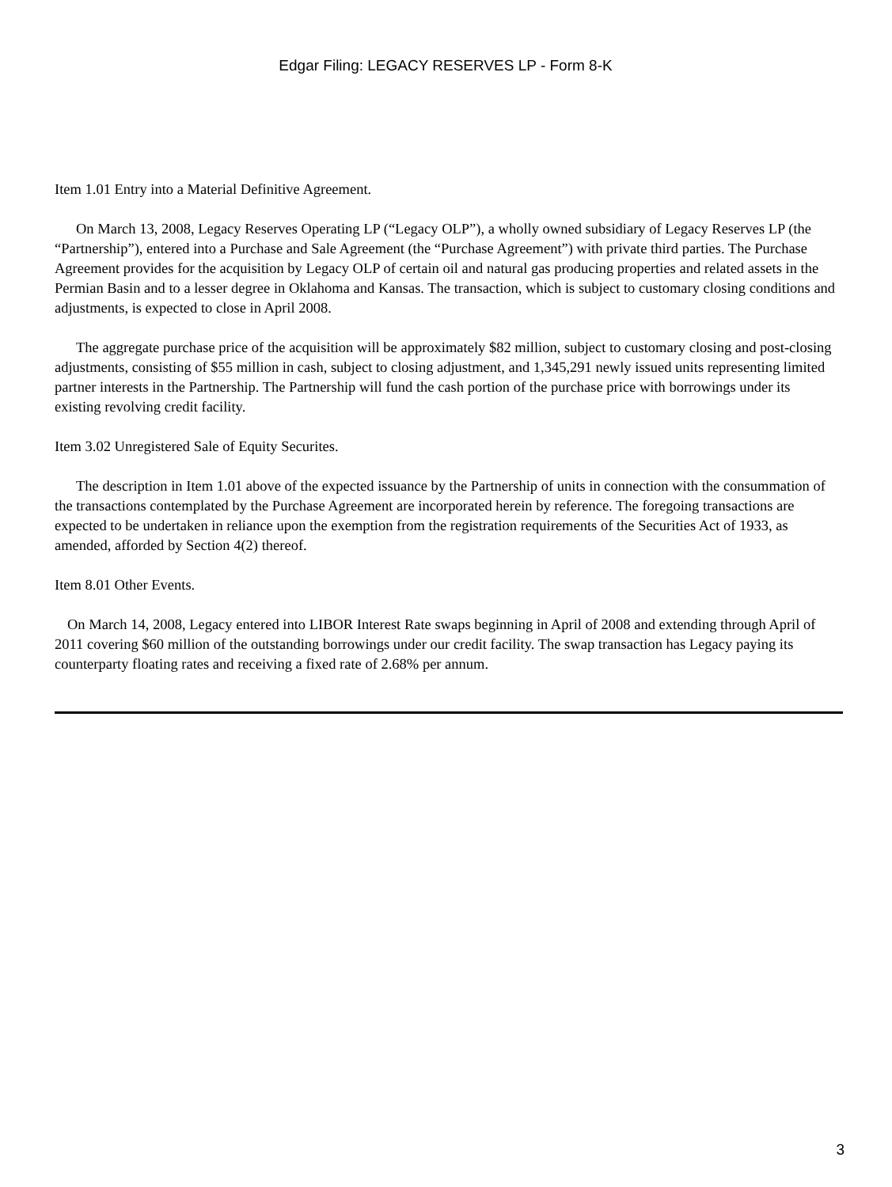Edgar Filing: LEGACY RESERVES LP - Form 8-K
Item 1.01 Entry into a Material Definitive Agreement.
On March 13, 2008, Legacy Reserves Operating LP (“Legacy OLP”), a wholly owned subsidiary of Legacy Reserves LP (the “Partnership”), entered into a Purchase and Sale Agreement (the “Purchase Agreement”) with private third parties. The Purchase Agreement provides for the acquisition by Legacy OLP of certain oil and natural gas producing properties and related assets in the Permian Basin and to a lesser degree in Oklahoma and Kansas. The transaction, which is subject to customary closing conditions and adjustments, is expected to close in April 2008.
The aggregate purchase price of the acquisition will be approximately $82 million, subject to customary closing and post-closing adjustments, consisting of $55 million in cash, subject to closing adjustment, and 1,345,291 newly issued units representing limited partner interests in the Partnership. The Partnership will fund the cash portion of the purchase price with borrowings under its existing revolving credit facility.
Item 3.02 Unregistered Sale of Equity Securites.
The description in Item 1.01 above of the expected issuance by the Partnership of units in connection with the consummation of the transactions contemplated by the Purchase Agreement are incorporated herein by reference. The foregoing transactions are expected to be undertaken in reliance upon the exemption from the registration requirements of the Securities Act of 1933, as amended, afforded by Section 4(2) thereof.
Item 8.01 Other Events.
On March 14, 2008, Legacy entered into LIBOR Interest Rate swaps beginning in April of 2008 and extending through April of 2011 covering $60 million of the outstanding borrowings under our credit facility. The swap transaction has Legacy paying its counterparty floating rates and receiving a fixed rate of 2.68% per annum.
3